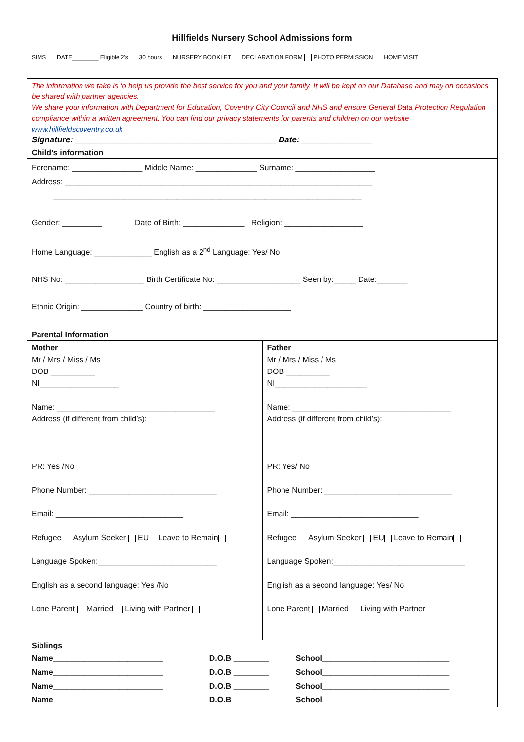Hillfields Nursery School Admissions form
SIMS DATE________ Eligible 2's 30 hours NURSERY BOOKLET DECLARATION FORM PHOTO PERMISSION HOME VISIT
The information we take is to help us provide the best service for you and your family. It will be kept on our Database and may on occasions be shared with partner agencies.
We share your information with Department for Education, Coventry City Council and NHS and ensure General Data Protection Regulation compliance within a written agreement. You can find our privacy statements for parents and children on our website www.hillfieldscoventry.co.uk
Signature: ___________________________________________ Date: _______________
Child’s information
Forename: ________________ Middle Name: ______________ Surname: __________________
Address: ______________________________________________________________________
______________________________________________________________________
Gender: _________ Date of Birth: ______________ Religion: __________________
Home Language: _____________ English as a 2<sup>nd</sup> Language: Yes/ No
NHS No: __________________ Birth Certificate No: ___________________ Seen by:_____ Date:_______
Ethnic Origin: ______________ Country of birth: ____________________
Parental Information
| Mother Mr / Mrs / Miss / Ms DOB __________ NI__________________ Name: ____________________________________ Address (if different from child’s): PR: Yes /No Phone Number: _____________________________ Email: _____________________________ Refugee Asylum Seeker EU Leave to Remain Language Spoken:___________________________ English as a second language: Yes /No Lone Parent Married Living with Partner | Father Mr / Mrs / Miss / Ms DOB __________ NI_____________________ Name: ____________________________________ Address (if different from child’s): PR: Yes/ No Phone Number: _____________________________ Email: _____________________________ Refugee Asylum Seeker EU Leave to Remain Language Spoken:______________________________ English as a second language: Yes/ No Lone Parent Married Living with Partner |
Siblings
| Name_________________________ | D.O.B ________ | School_____________________________ |
| Name_________________________ | D.O.B ________ | School_____________________________ |
| Name_________________________ | D.O.B ________ | School_____________________________ |
| Name_________________________ | D.O.B ________ | School_____________________________ |